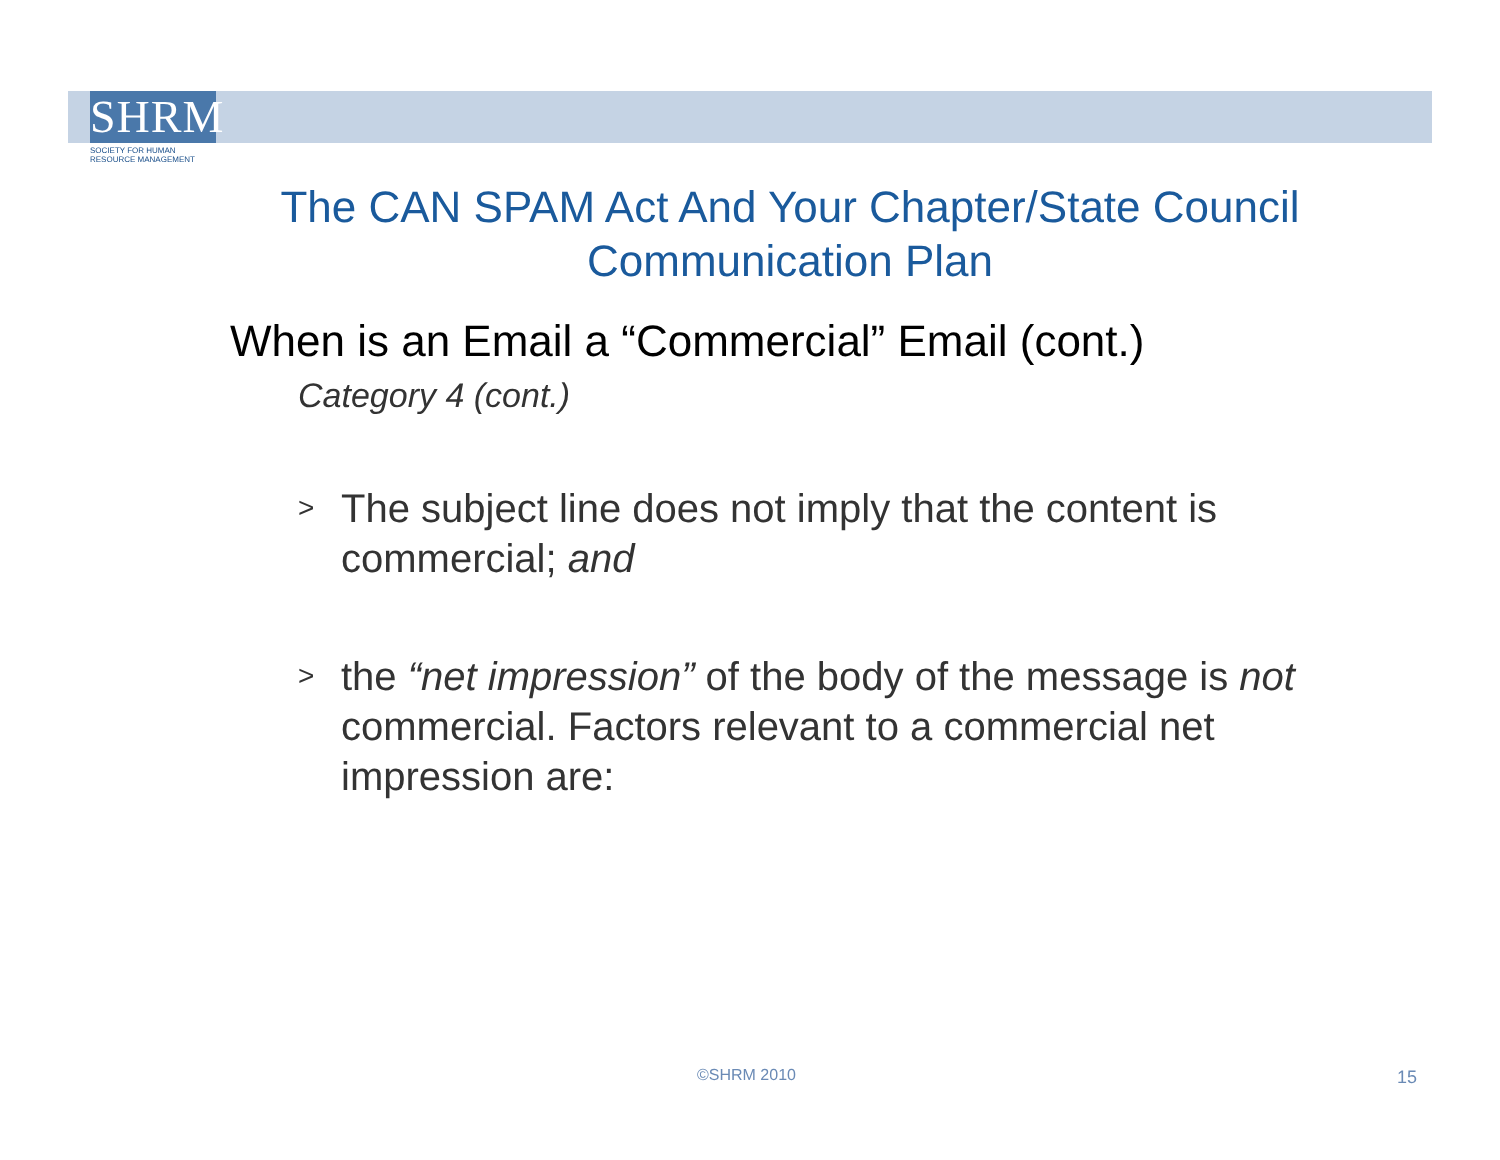SHRM
SOCIETY FOR HUMAN
RESOURCE MANAGEMENT
The CAN SPAM Act And Your Chapter/State Council Communication Plan
When is an Email a “Commercial” Email (cont.)
Category 4 (cont.)
>
The subject line does not imply that the content is commercial; and
>
the “net impression” of the body of the message is not commercial. Factors relevant to a commercial net impression are:
©SHRM 2010 15